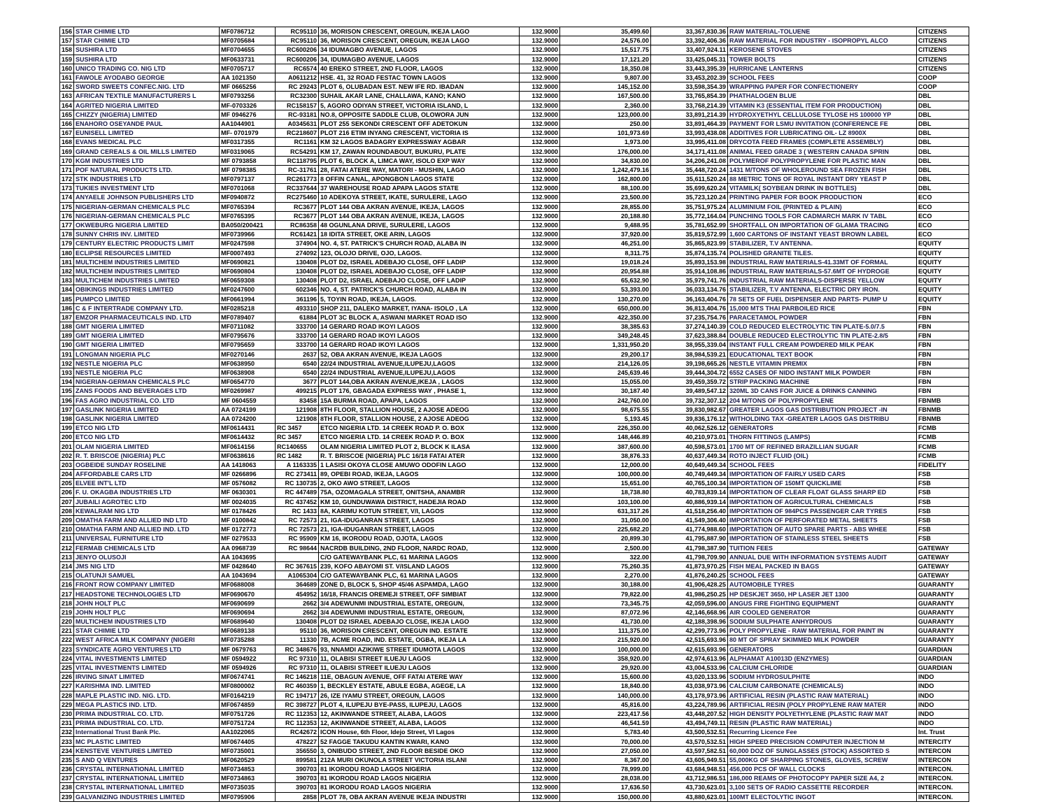| 156 | STAR CHIMIE LTD | MF0786712 | RC95110 | 36, MORISON CRESCENT, OREGUN, IKEJA LAGO | 132.9000 | 35,499.60 | 33,367,830.36 | RAW MATERIAL-TOLUENE | CITIZENS |
| 157 | STAR CHIMIE LTD | MF0705684 | RC95110 | 36, MORISON CRESCENT, OREGUN, IKEJA LAGO | 132.9000 | 24,576.00 | 33,392,406.36 | RAW MATERIAL FOR INDUSTRY - ISOPROPYL ALCO | CITIZENS |
| 158 | SUSHIRA LTD | MF0704655 | RC600206 | 34 IDUMAGBO AVENUE, LAGOS | 132.9000 | 15,517.75 | 33,407,924.11 | KEROSENE STOVES | CITIZENS |
| 159 | SUSHIRA LTD | MF0633731 | RC600206 | 34, IDUMAGBO AVENUE, LAGOS | 132.9000 | 17,121.20 | 33,425,045.31 | TOWER BOLTS | CITIZENS |
| 160 | UNICO TRADING CO. NIG LTD | MF0705717 | RC6574 | 40 EREKO STREET, 2ND FLOOR, LAGOS | 132.9000 | 18,350.08 | 33,443,395.39 | HURRICANE LANTERNS | CITIZENS |
| 161 | FAWOLE AYODABO GEORGE | AA 1021350 | A0611212 | HSE. 41, 32 ROAD FESTAC TOWN LAGOS | 132.9000 | 9,807.00 | 33,453,202.39 | SCHOOL FEES | COOP |
| 162 | SWORD SWEETS CONFEC.NIG. LTD | MF 0665256 | RC 29243 | PLOT 6, OLUBADAN EST. NEW IFE RD. IBADAN | 132.9000 | 145,152.00 | 33,598,354.39 | WRAPPING PAPER FOR CONFECTIONERY | COOP |
| 163 | AFRICAN TEXTILE MANUFACTURERS L | MF0793256 | RC32300 | SUHAIL AKAR LANE, CHALLAWA, KANO; KANO | 132.9000 | 167,500.00 | 33,765,854.39 | PHATHALOGEN BLUE | DBL |
| 164 | AGRITED NIGERIA LIMITED | MF-0703326 | RC158157 | 5, AGORO ODIYAN STREET, VICTORIA ISLAND, L | 132.9000 | 2,360.00 | 33,768,214.39 | VITAMIN K3 (ESSENTIAL ITEM FOR PRODUCTION) | DBL |
| 165 | CHIZZY (NIGERIA) LIMITED | MF 0946276 | RC-93181 | NO.8, OPPOSITE SADDLE CLUB, OLOWORA JUN | 132.9000 | 123,000.00 | 33,891,214.39 | HYDROXYETHYL CELLULOSE TYLOSE HS 100000 YP | DBL |
| 166 | ENAHORO OSEYANDE PAUL | AA1044901 | A0345631 | PLOT 255 SEKONDI CRESCENT OFF ADETOKUN | 132.9000 | 250.00 | 33,891,464.39 | PAYMENT FOR LSMU INVITATION (CONFERENCE FE | DBL |
| 167 | EUNISELL LIMITED | MF- 0701979 | RC218607 | PLOT 216 ETIM INYANG CRESCENT, VICTORIA IS | 132.9000 | 101,973.69 | 33,993,438.08 | ADDITIVES FOR LUBRICATING OIL- LZ 8900X | DBL |
| 168 | EVANS MEDICAL PLC | MF0317355 | RC1161 | KM 32 LAGOS BADAGRY EXPRESSWAY AGBAR | 132.9000 | 1,973.00 | 33,995,411.08 | DRYCOTA FEED FRAMES (COMPLETE ASSEMBLY) | DBL |
| 169 | GRAND CEREALS & OIL MILLS LIMITED | MF0319065 | RC54291 | KM 17, ZAWAN ROUNDABOUT, BUKURU, PLATE | 132.9000 | 176,000.00 | 34,171,411.08 | ANIMAL FEED GRADE 3 ( WESTERN CANADA SPRIN | DBL |
| 170 | KGM INDUSTRIES LTD | MF 0793858 | RC118795 | PLOT 6, BLOCK A, LIMCA WAY, ISOLO EXP WAY | 132.9000 | 34,830.00 | 34,206,241.08 | POLYMEROF POLYPROPYLENE FOR PLASTIC MAN | DBL |
| 171 | POF NATURAL PRODUCTS LTD. | MF 0798385 | RC-31761 | 28, FATAI ATERE WAY, MATORI - MUSHIN, LAGO | 132.9000 | 1,242,479.16 | 35,448,720.24 | 1431 M/TONS OF WHOLEROUND SEA FROZEN FISH | DBL |
| 172 | STK INDUSTRIES LTD | MF0797137 | RC261773 | 8 OFFIN CANAL, APONGBON LAGOS STATE | 132.9000 | 162,800.00 | 35,611,520.24 | 88 METRIC TONS OF ROYAL INSTANT DRY YEAST P | DBL |
| 173 | TUKIES INVESTMENT LTD | MF0701068 | RC337644 | 37 WAREHOUSE ROAD APAPA LAGOS STATE | 132.9000 | 88,100.00 | 35,699,620.24 | VITAMILK( SOYBEAN DRINK IN BOTTLES) | DBL |
| 174 | ANYAELE JOHNSON PUBLISHERS LTD | MF0940872 | RC275460 | 10 ADEKOYA STREET, IKATE, SURULERE, LAGO | 132.9000 | 23,500.00 | 35,723,120.24 | PRINTING PAPER FOR BOOK PRODUCTION | ECO |
| 175 | NIGERIAN-GERMAN CHEMICALS PLC | MF0765394 | RC3677 | PLOT 144 OBA AKRAN AVENUE, IKEJA, LAGOS | 132.9000 | 28,855.00 | 35,751,975.24 | ALUMINIUM FOIL (PRINTED & PLAIN) | ECO |
| 176 | NIGERIAN-GERMAN CHEMICALS PLC | MF0765395 | RC3677 | PLOT 144 OBA AKRAN AVENUE, IKEJA, LAGOS | 132.9000 | 20,188.80 | 35,772,164.04 | PUNCHING TOOLS FOR CADMARCH MARK IV TABL | ECO |
| 177 | OKWEBURG NIGERIA LIMITED | BA050/200421 | RC86358 | 48 OGUNLANA DRIVE, SURULERE, LAGOS | 132.9000 | 9,488.95 | 35,781,652.99 | SHORTFALL ON IMPORTATION OF GLAMA TRACING | ECO |
| 178 | SUNNY CHRIS INV. LIMITED | MF0739966 | RC61421 | 18 IDITA STREET, OKE ARIN, LAGOS | 132.9000 | 37,920.00 | 35,819,572.99 | 1,600 CARTONS OF INSTANT YEAST BROWN LABEL | ECO |
| 179 | CENTURY ELECTRIC PRODUCTS LIMIT | MF0247598 | 374904 | NO. 4, ST. PATRICK'S CHURCH ROAD, ALABA IN | 132.9000 | 46,251.00 | 35,865,823.99 | STABILIZER, T.V ANTENNA. | EQUITY |
| 180 | ECLIPSE RESOURCES LIMITED | MF0007493 | 274092 | 123, OLOJO DRIVE, OJO, LAGOS. | 132.9000 | 8,311.75 | 35,874,135.74 | POLISHED GRANITE TILES. | EQUITY |
| 181 | MULTICHEM INDUSTRIES LIMITED | MF0690821 | 130408 | PLOT D2, ISRAEL ADEBAJO CLOSE, OFF LADIP | 132.9000 | 19,018.24 | 35,893,153.98 | INDUSTRIAL RAW MATERIALS-41.33MT OF FORMAL | EQUITY |
| 182 | MULTICHEM INDUSTRIES LIMITED | MF0690804 | 130408 | PLOT D2, ISRAEL ADEBAJO CLOSE, OFF LADIP | 132.9000 | 20,954.88 | 35,914,108.86 | INDUSTRIAL RAW MATERIALS-57.6MT OF HYDROGE | EQUITY |
| 183 | MULTICHEM INDUSTRIES LIMITED | MF0659308 | 130408 | PLOT D2, ISRAEL ADEBAJO CLOSE, OFF LADIP | 132.9000 | 65,632.90 | 35,979,741.76 | INDUSTRIAL RAW MATERIALS-DISPERSE YELLOW | EQUITY |
| 184 | OBIKINGS INDUSTRIES LIMITED | MF0247600 | 602346 | NO. 4, ST. PATRICK'S CHURCH ROAD, ALABA IN | 132.9000 | 53,393.00 | 36,033,134.76 | STABILIZER, T.V ANTENNA, ELECTRIC DRY IRON. | EQUITY |
| 185 | PUMPCO LIMITED | MF0661994 | 361196 | 5, TOYIN ROAD, IKEJA, LAGOS. | 132.9000 | 130,270.00 | 36,163,404.76 | 78 SETS OF FUEL DISPENSER AND PARTS- PUMP U | EQUITY |
| 186 | C & F INTERTRADE COMPANY LTD. | MF0285218 | 493310 | SHOP 211, DALEKO MARKET, IYANA- ISOLO , LA | 132.9000 | 650,000.00 | 36,813,404.76 | 15,000 MTS THAI PARBOILED RICE | FBN |
| 187 | EMZOR PHARMACEUTICALS IND. LTD | MF0789407 | 61884 | PLOT 3C BLOCK A, ASWANI MARKET ROAD ISO | 132.9000 | 422,350.00 | 37,235,754.76 | PARACETAMOL POWDER | FBN |
| 188 | GMT NIGERIA LIMITED | MF0711082 | 333700 | 14 GERARD ROAD IKOYI LAGOS | 132.9000 | 38,385.63 | 37,274,140.39 | COLD REDUCED ELECTROLYTIC TIN PLATE-5.0/7.5 | FBN |
| 189 | GMT NIGERIA LIMITED | MF0795676 | 333700 | 14 GERARD ROAD IKOYI LAGOS | 132.9000 | 349,248.45 | 37,623,388.84 | DOUBLE REDUCED ELECTROLYTIC TIN PLATE-2.8/5 | FBN |
| 190 | GMT NIGERIA LIMITED | MF0795659 | 333700 | 14 GERARD ROAD IKOYI LAGOS | 132.9000 | 1,331,950.20 | 38,955,339.04 | INSTANT FULL CREAM POWDERED MILK PEAK | FBN |
| 191 | LONGMAN NIGERIA PLC | MF0270146 | 2637 | 52, OBA AKRAN AVENUE, IKEJA LAGOS | 132.9000 | 29,200.17 | 38,984,539.21 | EDUCATIONAL TEXT BOOK | FBN |
| 192 | NESTLE NIGERIA PLC | MF0638950 | 6540 | 22/24 INDUSTRIAL AVENUE,ILUPEJU,LAGOS | 132.9000 | 214,126.05 | 39,198,665.26 | NESTLE VITAMIN PREMIX | FBN |
| 193 | NESTLE NIGERIA PLC | MF0638908 | 6540 | 22/24 INDUSTRIAL AVENUE,ILUPEJU,LAGOS | 132.9000 | 245,639.46 | 39,444,304.72 | 6552 CASES OF NIDO INSTANT MILK POWDER | FBN |
| 194 | NIGERIAN-GERMAN CHEMICALS PLC | MF0654770 | 3677 | PLOT 144,OBA AKRAN AVENUE,IKEJA , LAGOS | 132.9000 | 15,055.00 | 39,459,359.72 | STRIP PACKING MACHINE | FBN |
| 195 | ZANS FOODS AND BEVERAGES LTD | MF0269987 | 499215 | PLOT 176, GBAGADA EXPRESS WAY , PHASE 1, | 132.9000 | 30,187.40 | 39,489,547.12 | 320ML 3D CANS FOR JUICE & DRINKS CANNING | FBN |
| 196 | FAS AGRO INDUSTRIAL CO. LTD | MF 0604559 | 83458 | 15A BURMA ROAD, APAPA, LAGOS | 132.9000 | 242,760.00 | 39,732,307.12 | 204 M/TONS OF POLYPROPYLENE | FBNMB |
| 197 | GASLINK NIGERIA LIMITED | AA 0724199 | 121908 | 8TH FLOOR, STALLION HOUSE, 2 AJOSE ADEOG | 132.9000 | 98,675.55 | 39,830,982.67 | GREATER LAGOS GAS DISTRIBUTION PROJECT -IN | FBNMB |
| 198 | GASLINK NIGERIA LIMITED | AA 0724200 | 121908 | 8TH FLOOR, STALLION HOUSE, 2 AJOSE ADEOG | 132.9000 | 5,193.45 | 39,836,176.12 | WITHOLDING TAX -GREATER LAGOS GAS DISTRIBU | FBNMB |
| 199 | ETCO NIG LTD | MF0614431 | RC 3457 | ETCO NIGERIA LTD. 14 CREEK ROAD P. O. BOX | 132.9000 | 226,350.00 | 40,062,526.12 | GENERATORS | FCMB |
| 200 | ETCO NIG LTD | MF0614432 | RC 3457 | ETCO NIGERIA LTD. 14 CREEK ROAD P. O. BOX | 132.9000 | 148,446.89 | 40,210,973.01 | THORN FITTINGS (LAMPS) | FCMB |
| 201 | OLAM NIGERIA LIMITED | MF0614156 | RC140655 | OLAM NIGERIA LIMITED PLOT 2, BLOCK K ILASA | 132.9000 | 387,600.00 | 40,598,573.01 | 1700 MT OF REFINED BRAZILLIAN SUGAR | FCMB |
| 202 | R. T. BRISCOE (NIGERIA) PLC | MF0638616 | RC 1482 | R. T. BRISCOE (NIGERIA) PLC 16/18 FATAI ATER | 132.9000 | 38,876.33 | 40,637,449.34 | ROTO INJECT FLUID (OIL) | FCMB |
| 203 | OGBEIDE SUNDAY ROSELINE | AA 1418063 | A 1163335 | 1 LASISI OKOYA CLOSE AMUWO ODOFIN LAGO | 132.9000 | 12,000.00 | 40,649,449.34 | SCHOOL FEES | FIDELITY |
| 204 | AFFORDABLE CARS LTD | MF 0266896 | RC 273411 | 89, OPEBI ROAD, IKEJA, LAGOS | 132.9000 | 100,000.00 | 40,749,449.34 | IMPORTATION OF FAIRLY USED CARS | FSB |
| 205 | ELVEE INT'L LTD | MF 0576082 | RC 130735 | 2, OKO AWO STREET, LAGOS | 132.9000 | 15,651.00 | 40,765,100.34 | IMPORTATION OF 150MT QUICKLIME | FSB |
| 206 | F. U. OKAGBA INDUSTRIES LTD | MF 0630301 | RC 447489 | 75A, OZOMAGALA STREET, ONITSHA, ANAMBR | 132.9000 | 18,738.80 | 40,783,839.14 | IMPORTATION OF CLEAR FLOAT GLASS SHARP ED | FSB |
| 207 | JUBAILI AGROTEC LTD | MF 0024035 | RC 437452 | KM 10, GUNDUWAWA DISTRICT, HADEJIA ROAD | 132.9000 | 103,100.00 | 40,886,939.14 | IMPORTATION OF AGRICULTURAL CHEMICALS | FSB |
| 208 | KEWALRAM NIG LTD | MF 0178426 | RC 1433 | 8A, KARIMU KOTUN STREET, V/I, LAGOS | 132.9000 | 631,317.26 | 41,518,256.40 | IMPORTATION OF 984PCS PASSENGER CAR TYRES | FSB |
| 209 | OMATHA FARM AND ALLIED IND LTD | MF 0100842 | RC 72573 | 21, IGA-IDUGANRAN STREET, LAGOS | 132.9000 | 31,050.00 | 41,549,306.40 | IMPORTATION OF PERFORATED METAL SHEETS | FSB |
| 210 | OMATHA FARM AND ALLIED IND. LTD | MF 0172773 | RC 72573 | 21, IGA-IDUGANRAN STREET, LAGOS | 132.9000 | 225,682.20 | 41,774,988.60 | IMPORTATION OF AUTO SPARE PARTS - ABS WHEE | FSB |
| 211 | UNIVERSAL FURNITURE LTD | MF 0279533 | RC 95909 | KM 16, IKORODU ROAD, OJOTA, LAGOS | 132.9000 | 20,899.30 | 41,795,887.90 | IMPORTATION OF STAINLESS STEEL SHEETS | FSB |
| 212 | FERMAB CHEMICALS LTD | AA 0968739 | RC 98644 | NACRDB BUILDING, 2ND FLOOR, NARDC ROAD, | 132.9000 | 2,500.00 | 41,798,387.90 | TUITION FEES | GATEWAY |
| 213 | JENYO OLUSOJI | AA 1043695 | | C/O GATEWAYBANK PLC, 61 MARINA LAGOS | 132.9000 | 322.00 | 41,798,709.90 | ANNUAL DUE WITH INFORMATION SYSTEMS AUDIT | GATEWAY |
| 214 | JMS NIG LTD | MF 0428640 | RC 367615 | 239, KOFO ABAYOMI ST. V/ISLAND LAGOS | 132.9000 | 75,260.35 | 41,873,970.25 | FISH MEAL PACKED IN BAGS | GATEWAY |
| 215 | OLATUNJI SAMUEL | AA 1043694 | A1065304 | C/O GATEWAYBANK PLC, 61 MARINA LAGOS | 132.9000 | 2,270.00 | 41,876,240.25 | SCHOOL FEES | GATEWAY |
| 216 | FRONT ROW COMPANY LIMITED | MF0688008 | 364689 | ZONE D, BLOCK 5, SHOP 45/46 ASPAMDA, LAGO | 132.9000 | 30,188.00 | 41,906,428.25 | AUTOMOBILE TYRES | GUARANTY |
| 217 | HEADSTONE TECHNOLOGIES LTD | MF0690670 | 454952 | 16/18, FRANCIS OREMEJI STREET, OFF SIMBIAT | 132.9000 | 79,822.00 | 41,986,250.25 | HP DESKJET 3650, HP LASER JET 1300 | GUARANTY |
| 218 | JOHN HOLT PLC | MF0690699 | 2662 | 3/4 ADEWUNMI INDUSTRIAL ESTATE, OREGUN, | 132.9000 | 73,345.75 | 42,059,596.00 | ANGUS FIRE FIGHTING EQUIPMENT | GUARANTY |
| 219 | JOHN HOLT PLC | MF0690694 | 2662 | 3/4 ADEWUNMI INDUSTRIAL ESTATE, OREGUN, | 132.9000 | 87,072.96 | 42,146,668.96 | AIR COOLED GENERATOR | GUARANTY |
| 220 | MULTICHEM INDUSTRIES LTD | MF0689640 | 130408 | PLOT D2 ISRAEL ADEBAJO CLOSE, IKEJA LAGO | 132.9000 | 41,730.00 | 42,188,398.96 | SODIUM SULPHATE ANHYDROUS | GUARANTY |
| 221 | STAR CHIMIE LTD | MF0689138 | 95110 | 36, MORISON CRESCENT, OREGUN IND. ESTATE | 132.9000 | 111,375.00 | 42,299,773.96 | POLY PROPYLENE - RAW MATERIAL FOR PAINT IN | GUARANTY |
| 222 | WEST AFRICA MILK COMPANY (NIGERI | MF0735288 | 11330 | 7B, ACME ROAD, IND. ESTATE, OGBA, IKEJA LA | 132.9000 | 215,920.00 | 42,515,693.96 | 80 MT OF SPRAY SKIMMED MILK POWDER | GUARANTY |
| 223 | SYNDICATE AGRO VENTURES LTD | MF 0679763 | RC 348676 | 93, NNAMDI AZIKIWE STREET IDUMOTA LAGOS | 132.9000 | 100,000.00 | 42,615,693.96 | GENERATORS | GUARDIAN |
| 224 | VITAL INVESTMENTS LIMITED | MF 0594922 | RC 97310 | 11, OLABISI STREET ILUEJU LAGOS | 132.9000 | 358,920.00 | 42,974,613.96 | ALPHAMAT A10013D (ENZYMES) | GUARDIAN |
| 225 | VITAL INVESTMENTS LIMITED | MF 0594926 | RC 97310 | 11, OLABISI STREET ILUEJU LAGOS | 132.9000 | 29,920.00 | 43,004,533.96 | CALCIUM CHLORIDE | GUARDIAN |
| 226 | IRVING SINAT LIMITED | MF0674741 | RC 146218 | 11E, OBAGUN AVENUE, OFF FATAI ATERE WAY | 132.9000 | 15,600.00 | 43,020,133.96 | SODIUM HYDROSULPHITE | INDO |
| 227 | KARISHMA IND. LIMITED | MF0800002 | RC 460359 | 1, BECKLEY ESTATE, ABULE EGBA, AGEGE, LA | 132.9000 | 18,840.00 | 43,038,973.96 | CALCIUM CARBONATE (CHEMICALS) | INDO |
| 228 | MAPLE PLASTIC IND. NIG. LTD. | MF0164219 | RC 194717 | 26, IZE IYAMU STREET, OREGUN, LAGOS | 132.9000 | 140,000.00 | 43,178,973.96 | ARTIFICIAL RESIN (PLASTIC RAW MATERIAL) | INDO |
| 229 | MEGA PLASTICS IND. LTD. | MF0674859 | RC 398727 | PLOT 4, ILUPEJU BYE-PASS, ILUPEJU, LAGOS | 132.9000 | 45,816.00 | 43,224,789.96 | ARTIFICIAL RESIN (POLY PROPYLENE RAW MATER | INDO |
| 230 | PRIMA INDUSTRIAL CO. LTD. | MF0751726 | RC 112353 | 12, AKINWANDE STREET, ALABA, LAGOS | 132.9000 | 223,417.56 | 43,448,207.52 | HIGH DENSITY POLYETHYLENE (PLASTIC RAW MAT | INDO |
| 231 | PRIMA INDUSTRIAL CO. LTD. | MF0751724 | RC 112353 | 12, AKINWANDE STREET, ALABA, LAGOS | 132.9000 | 46,541.59 | 43,494,749.11 | RESIN (PLASTIC RAW MATERIAL) | INDO |
| 232 | International Trust Bank Plc. | AA1022065 | RC42672 | ICON House, 6th Floor, Idejo Street, VI Lagos | 132.9000 | 5,783.40 | 43,500,532.51 | Recurring Licence Fee | Int. Trust |
| 233 | MC PLASTIC LIMITED | MF0674405 | 478227 | 52 FAGGE TAKUDU KANTIN KWARI, KANO | 132.9000 | 70,000.00 | 43,570,532.51 | HIGH SPEED PRECISION COMPUTER INJECTION M | INTERCITY |
| 234 | KENSTEVE VENTURES LIMITED | MF0735001 | 356550 | 3, ONIBUDO STREET, 2ND FLOOR BESIDE OKO | 132.9000 | 27,050.00 | 43,597,582.51 | 60,000 DOZ OF SUNGLASSES (STOCK) ASSORTED S | INTERCON |
| 235 | S AND Q VENTURES | MF0620529 | 899581 | 212A MURI OKUNOLA STREET VICTORIA ISLANI | 132.9000 | 8,367.00 | 43,605,949.51 | 55,000KG OF SHARPING STONES, GLOVES, SCREW | INTERCON |
| 236 | CRYSTAL INTERNATIONAL LIMITED | MF0734853 | 390703 | 81 IKORODU ROAD LAGOS NIGERIA | 132.9000 | 78,999.00 | 43,684,948.51 | 456,000 PCS OF WALL CLOCKS | INTERCON. |
| 237 | CRYSTAL INTERNATIONAL LIMITED | MF0734863 | 390703 | 81 IKORODU ROAD LAGOS NIGERIA | 132.9000 | 28,038.00 | 43,712,986.51 | 186,000 REAMS OF PHOTOCOPY PAPER SIZE A4, 2 | INTERCON. |
| 238 | CRYSTAL INTERNATIONAL LIMITED | MF0735035 | 390703 | 81 IKORODU ROAD LAGOS NIGERIA | 132.9000 | 17,636.50 | 43,730,623.01 | 3,100 SETS OF RADIO CASSETTE RECORDER | INTERCON. |
| 239 | GALVANIZING INDUSTRIES LIMITED | MF0795906 | 2858 | PLOT 78, OBA AKRAN AVENUE IKEJA INDUSTRI | 132.9000 | 150,000.00 | 43,880,623.01 | 100MT ELECTOLYTIC INGOT | INTERCON. |